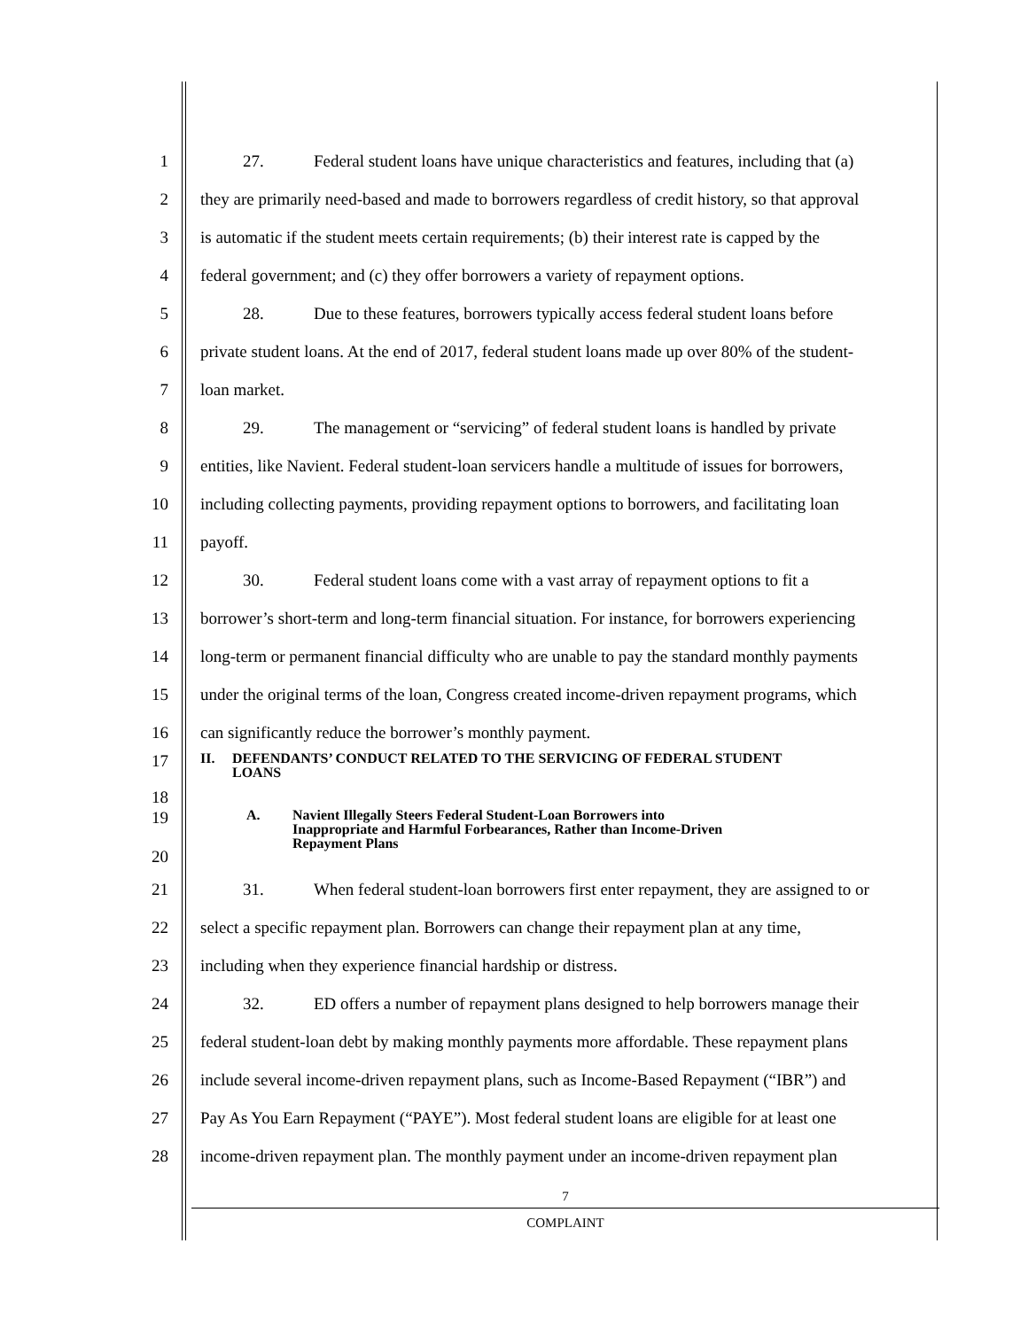1 27. Federal student loans have unique characteristics and features, including that (a)
2 they are primarily need-based and made to borrowers regardless of credit history, so that approval
3 is automatic if the student meets certain requirements; (b) their interest rate is capped by the
4 federal government; and (c) they offer borrowers a variety of repayment options.
5 28. Due to these features, borrowers typically access federal student loans before
6 private student loans. At the end of 2017, federal student loans made up over 80% of the student-
7 loan market.
8 29. The management or “servicing” of federal student loans is handled by private
9 entities, like Navient. Federal student-loan servicers handle a multitude of issues for borrowers,
10 including collecting payments, providing repayment options to borrowers, and facilitating loan
11 payoff.
12 30. Federal student loans come with a vast array of repayment options to fit a
13 borrower’s short-term and long-term financial situation. For instance, for borrowers experiencing
14 long-term or permanent financial difficulty who are unable to pay the standard monthly payments
15 under the original terms of the loan, Congress created income-driven repayment programs, which
16 can significantly reduce the borrower’s monthly payment.
17 II. DEFENDANTS’ CONDUCT RELATED TO THE SERVICING OF FEDERAL STUDENT
LOANS
18
19
20 A. Navient Illegally Steers Federal Student-Loan Borrowers into
Inappropriate and Harmful Forbearances, Rather than Income-Driven
Repayment Plans
21 31. When federal student-loan borrowers first enter repayment, they are assigned to or
22 select a specific repayment plan. Borrowers can change their repayment plan at any time,
23 including when they experience financial hardship or distress.
24 32. ED offers a number of repayment plans designed to help borrowers manage their
25 federal student-loan debt by making monthly payments more affordable. These repayment plans
26 include several income-driven repayment plans, such as Income-Based Repayment (“IBR”) and
27 Pay As You Earn Repayment (“PAYE”). Most federal student loans are eligible for at least one
28 income-driven repayment plan. The monthly payment under an income-driven repayment plan
7
COMPLAINT